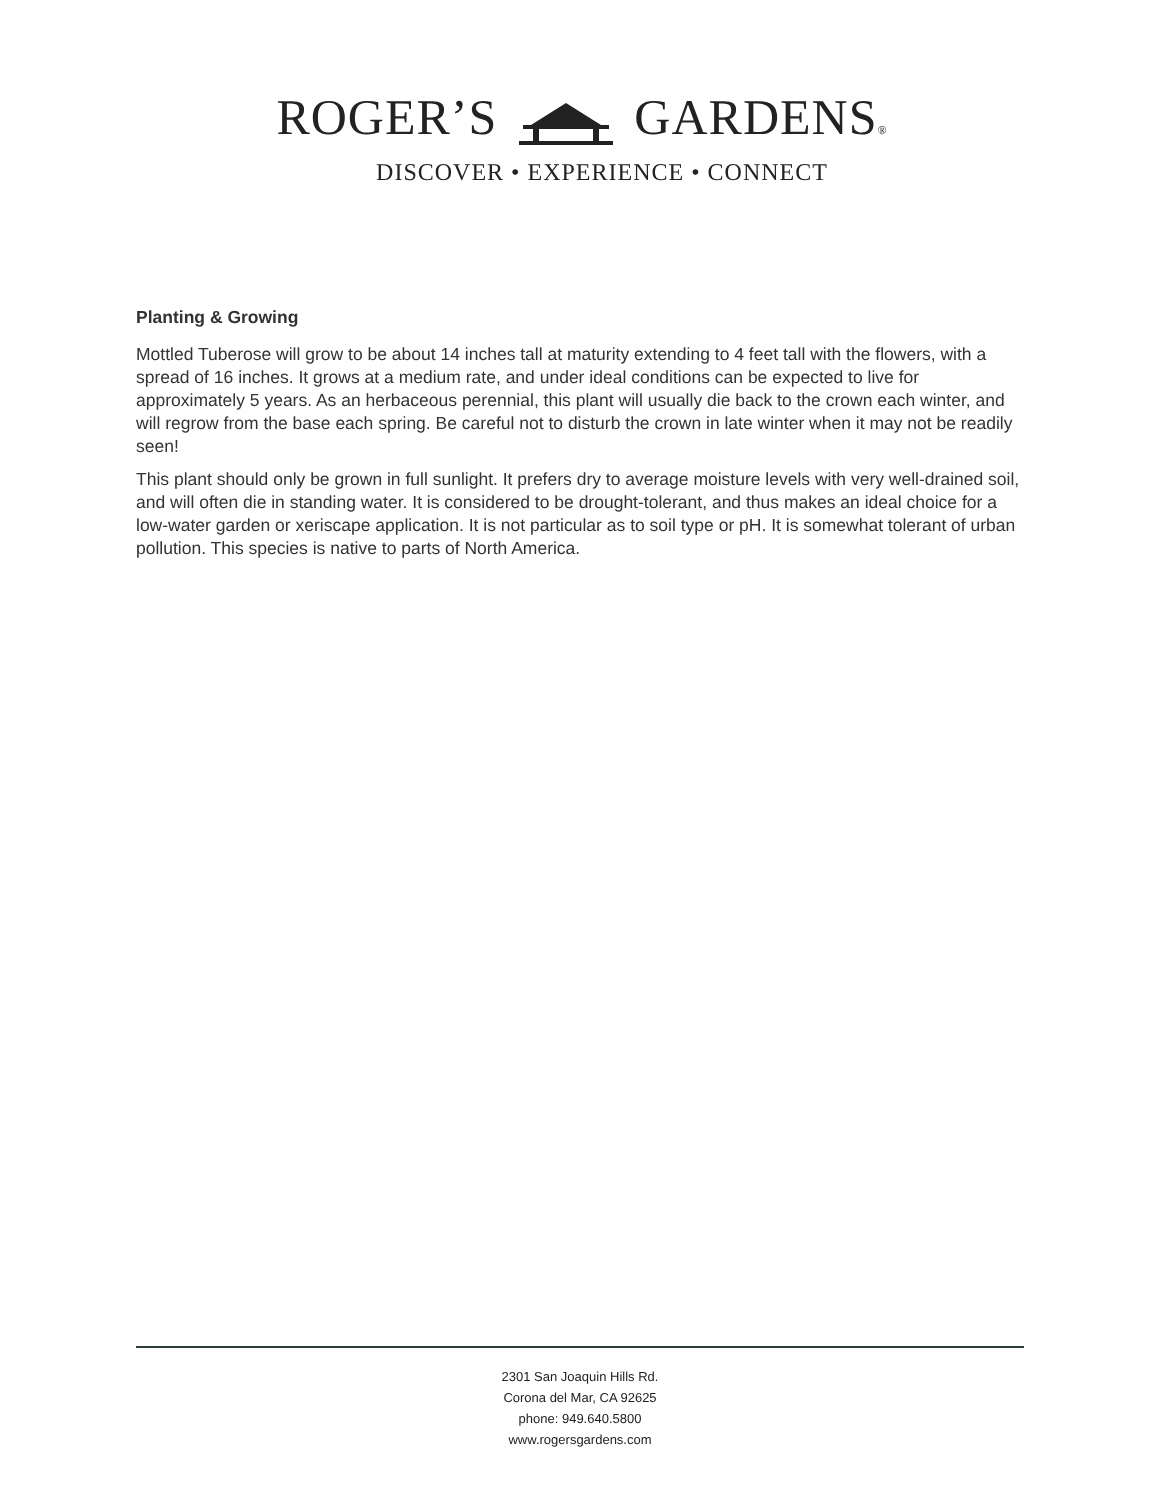ROGER’S GARDENS®
DISCOVER • EXPERIENCE • CONNECT
Planting & Growing
Mottled Tuberose will grow to be about 14 inches tall at maturity extending to 4 feet tall with the flowers, with a spread of 16 inches. It grows at a medium rate, and under ideal conditions can be expected to live for approximately 5 years. As an herbaceous perennial, this plant will usually die back to the crown each winter, and will regrow from the base each spring. Be careful not to disturb the crown in late winter when it may not be readily seen!
This plant should only be grown in full sunlight. It prefers dry to average moisture levels with very well-drained soil, and will often die in standing water. It is considered to be drought-tolerant, and thus makes an ideal choice for a low-water garden or xeriscape application. It is not particular as to soil type or pH. It is somewhat tolerant of urban pollution. This species is native to parts of North America.
2301 San Joaquin Hills Rd.
Corona del Mar, CA 92625
phone: 949.640.5800
www.rogersgardens.com